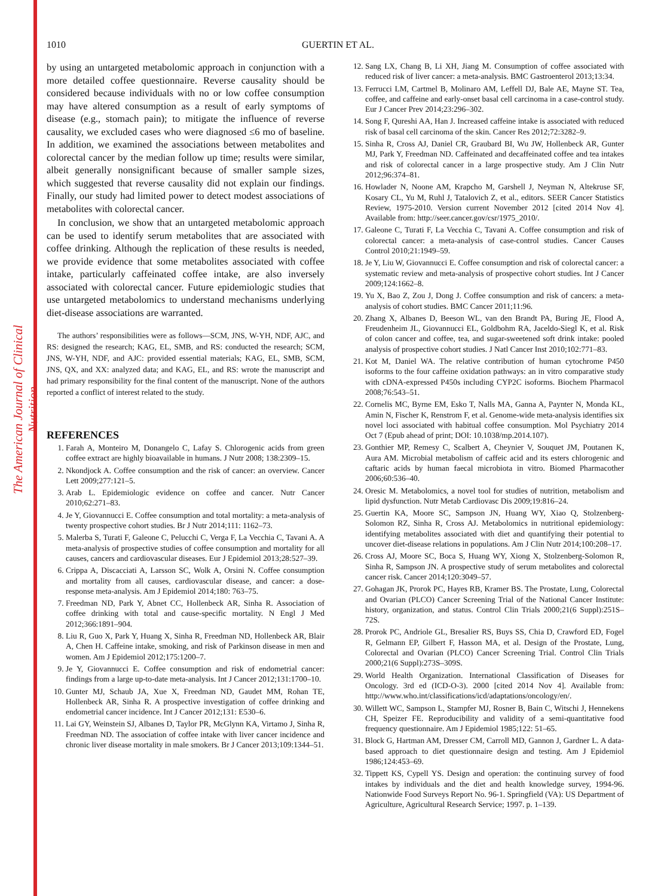The American Journal of Clinical Nutrition
1010 GUERTIN ET AL.
by using an untargeted metabolomic approach in conjunction with a more detailed coffee questionnaire. Reverse causality should be considered because individuals with no or low coffee consumption may have altered consumption as a result of early symptoms of disease (e.g., stomach pain); to mitigate the influence of reverse causality, we excluded cases who were diagnosed ≤6 mo of baseline. In addition, we examined the associations between metabolites and colorectal cancer by the median follow up time; results were similar, albeit generally nonsignificant because of smaller sample sizes, which suggested that reverse causality did not explain our findings. Finally, our study had limited power to detect modest associations of metabolites with colorectal cancer.
In conclusion, we show that an untargeted metabolomic approach can be used to identify serum metabolites that are associated with coffee drinking. Although the replication of these results is needed, we provide evidence that some metabolites associated with coffee intake, particularly caffeinated coffee intake, are also inversely associated with colorectal cancer. Future epidemiologic studies that use untargeted metabolomics to understand mechanisms underlying diet-disease associations are warranted.
The authors’ responsibilities were as follows—SCM, JNS, W-YH, NDF, AJC, and RS: designed the research; KAG, EL, SMB, and RS: conducted the research; SCM, JNS, W-YH, NDF, and AJC: provided essential materials; KAG, EL, SMB, SCM, JNS, QX, and XX: analyzed data; and KAG, EL, and RS: wrote the manuscript and had primary responsibility for the final content of the manuscript. None of the authors reported a conflict of interest related to the study.
REFERENCES
1. Farah A, Monteiro M, Donangelo C, Lafay S. Chlorogenic acids from green coffee extract are highly bioavailable in humans. J Nutr 2008; 138:2309–15.
2. Nkondjock A. Coffee consumption and the risk of cancer: an overview. Cancer Lett 2009;277:121–5.
3. Arab L. Epidemiologic evidence on coffee and cancer. Nutr Cancer 2010;62:271–83.
4. Je Y, Giovannucci E. Coffee consumption and total mortality: a meta-analysis of twenty prospective cohort studies. Br J Nutr 2014;111: 1162–73.
5. Malerba S, Turati F, Galeone C, Pelucchi C, Verga F, La Vecchia C, Tavani A. A meta-analysis of prospective studies of coffee consumption and mortality for all causes, cancers and cardiovascular diseases. Eur J Epidemiol 2013;28:527–39.
6. Crippa A, Discacciati A, Larsson SC, Wolk A, Orsini N. Coffee consumption and mortality from all causes, cardiovascular disease, and cancer: a dose-response meta-analysis. Am J Epidemiol 2014;180: 763–75.
7. Freedman ND, Park Y, Abnet CC, Hollenbeck AR, Sinha R. Association of coffee drinking with total and cause-specific mortality. N Engl J Med 2012;366:1891–904.
8. Liu R, Guo X, Park Y, Huang X, Sinha R, Freedman ND, Hollenbeck AR, Blair A, Chen H. Caffeine intake, smoking, and risk of Parkinson disease in men and women. Am J Epidemiol 2012;175:1200–7.
9. Je Y, Giovannucci E. Coffee consumption and risk of endometrial cancer: findings from a large up-to-date meta-analysis. Int J Cancer 2012;131:1700–10.
10. Gunter MJ, Schaub JA, Xue X, Freedman ND, Gaudet MM, Rohan TE, Hollenbeck AR, Sinha R. A prospective investigation of coffee drinking and endometrial cancer incidence. Int J Cancer 2012;131: E530–6.
11. Lai GY, Weinstein SJ, Albanes D, Taylor PR, McGlynn KA, Virtamo J, Sinha R, Freedman ND. The association of coffee intake with liver cancer incidence and chronic liver disease mortality in male smokers. Br J Cancer 2013;109:1344–51.
12. Sang LX, Chang B, Li XH, Jiang M. Consumption of coffee associated with reduced risk of liver cancer: a meta-analysis. BMC Gastroenterol 2013;13:34.
13. Ferrucci LM, Cartmel B, Molinaro AM, Leffell DJ, Bale AE, Mayne ST. Tea, coffee, and caffeine and early-onset basal cell carcinoma in a case-control study. Eur J Cancer Prev 2014;23:296–302.
14. Song F, Qureshi AA, Han J. Increased caffeine intake is associated with reduced risk of basal cell carcinoma of the skin. Cancer Res 2012;72:3282–9.
15. Sinha R, Cross AJ, Daniel CR, Graubard BI, Wu JW, Hollenbeck AR, Gunter MJ, Park Y, Freedman ND. Caffeinated and decaffeinated coffee and tea intakes and risk of colorectal cancer in a large prospective study. Am J Clin Nutr 2012;96:374–81.
16. Howlader N, Noone AM, Krapcho M, Garshell J, Neyman N, Altekruse SF, Kosary CL, Yu M, Ruhl J, Tatalovich Z, et al., editors. SEER Cancer Statistics Review, 1975-2010. Version current November 2012 [cited 2014 Nov 4]. Available from: http://seer.cancer.gov/csr/1975_2010/.
17. Galeone C, Turati F, La Vecchia C, Tavani A. Coffee consumption and risk of colorectal cancer: a meta-analysis of case-control studies. Cancer Causes Control 2010;21:1949–59.
18. Je Y, Liu W, Giovannucci E. Coffee consumption and risk of colorectal cancer: a systematic review and meta-analysis of prospective cohort studies. Int J Cancer 2009;124:1662–8.
19. Yu X, Bao Z, Zou J, Dong J. Coffee consumption and risk of cancers: a meta-analysis of cohort studies. BMC Cancer 2011;11:96.
20. Zhang X, Albanes D, Beeson WL, van den Brandt PA, Buring JE, Flood A, Freudenheim JL, Giovannucci EL, Goldbohm RA, Jaceldo-Siegl K, et al. Risk of colon cancer and coffee, tea, and sugar-sweetened soft drink intake: pooled analysis of prospective cohort studies. J Natl Cancer Inst 2010;102:771–83.
21. Kot M, Daniel WA. The relative contribution of human cytochrome P450 isoforms to the four caffeine oxidation pathways: an in vitro comparative study with cDNA-expressed P450s including CYP2C isoforms. Biochem Pharmacol 2008;76:543–51.
22. Cornelis MC, Byrne EM, Esko T, Nalls MA, Ganna A, Paynter N, Monda KL, Amin N, Fischer K, Renstrom F, et al. Genome-wide meta-analysis identifies six novel loci associated with habitual coffee consumption. Mol Psychiatry 2014 Oct 7 (Epub ahead of print; DOI: 10.1038/mp.2014.107).
23. Gonthier MP, Remesy C, Scalbert A, Cheynier V, Souquet JM, Poutanen K, Aura AM. Microbial metabolism of caffeic acid and its esters chlorogenic and caftaric acids by human faecal microbiota in vitro. Biomed Pharmacother 2006;60:536–40.
24. Oresic M. Metabolomics, a novel tool for studies of nutrition, metabolism and lipid dysfunction. Nutr Metab Cardiovasc Dis 2009;19:816–24.
25. Guertin KA, Moore SC, Sampson JN, Huang WY, Xiao Q, Stolzenberg-Solomon RZ, Sinha R, Cross AJ. Metabolomics in nutritional epidemiology: identifying metabolites associated with diet and quantifying their potential to uncover diet-disease relations in populations. Am J Clin Nutr 2014;100:208–17.
26. Cross AJ, Moore SC, Boca S, Huang WY, Xiong X, Stolzenberg-Solomon R, Sinha R, Sampson JN. A prospective study of serum metabolites and colorectal cancer risk. Cancer 2014;120:3049–57.
27. Gohagan JK, Prorok PC, Hayes RB, Kramer BS. The Prostate, Lung, Colorectal and Ovarian (PLCO) Cancer Screening Trial of the National Cancer Institute: history, organization, and status. Control Clin Trials 2000;21(6 Suppl):251S–72S.
28. Prorok PC, Andriole GL, Bresalier RS, Buys SS, Chia D, Crawford ED, Fogel R, Gelmann EP, Gilbert F, Hasson MA, et al. Design of the Prostate, Lung, Colorectal and Ovarian (PLCO) Cancer Screening Trial. Control Clin Trials 2000;21(6 Suppl):273S–309S.
29. World Health Organization. International Classification of Diseases for Oncology. 3rd ed (ICD-O-3). 2000 [cited 2014 Nov 4]. Available from: http://www.who.int/classifications/icd/adaptations/oncology/en/.
30. Willett WC, Sampson L, Stampfer MJ, Rosner B, Bain C, Witschi J, Hennekens CH, Speizer FE. Reproducibility and validity of a semi-quantitative food frequency questionnaire. Am J Epidemiol 1985;122: 51–65.
31. Block G, Hartman AM, Dresser CM, Carroll MD, Gannon J, Gardner L. A data-based approach to diet questionnaire design and testing. Am J Epidemiol 1986;124:453–69.
32. Tippett KS, Cypell YS. Design and operation: the continuing survey of food intakes by individuals and the diet and health knowledge survey, 1994-96. Nationwide Food Surveys Report No. 96-1. Springfield (VA): US Department of Agriculture, Agricultural Research Service; 1997. p. 1–139.